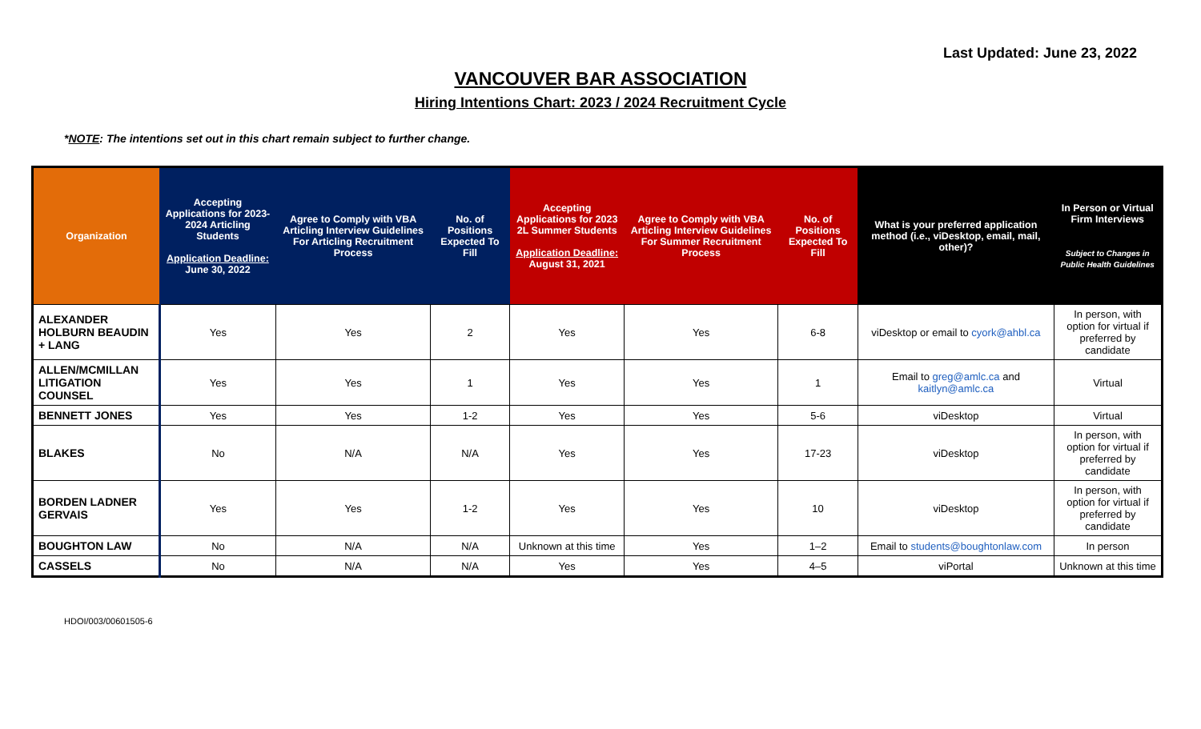Last Updated: June 23, 2022
VANCOUVER BAR ASSOCIATION
Hiring Intentions Chart: 2023 / 2024 Recruitment Cycle
*NOTE: The intentions set out in this chart remain subject to further change.
| Organization | Accepting Applications for 2023-2024 Articling Students Application Deadline: June 30, 2022 | Agree to Comply with VBA Articling Interview Guidelines For Articling Recruitment Process | No. of Positions Expected To Fill | Accepting Applications for 2023 2L Summer Students Application Deadline: August 31, 2021 | Agree to Comply with VBA Articling Interview Guidelines For Summer Recruitment Process | No. of Positions Expected To Fill | What is your preferred application method (i.e., viDesktop, email, mail, other)? | In Person or Virtual Firm Interviews Subject to Changes in Public Health Guidelines |
| --- | --- | --- | --- | --- | --- | --- | --- | --- |
| ALEXANDER HOLBURN BEAUDIN + LANG | Yes | Yes | 2 | Yes | Yes | 6-8 | viDesktop or email to cyork@ahbl.ca | In person, with option for virtual if preferred by candidate |
| ALLEN/MCMILLAN LITIGATION COUNSEL | Yes | Yes | 1 | Yes | Yes | 1 | Email to greg@amlc.ca and kaitlyn@amlc.ca | Virtual |
| BENNETT JONES | Yes | Yes | 1-2 | Yes | Yes | 5-6 | viDesktop | Virtual |
| BLAKES | No | N/A | N/A | Yes | Yes | 17-23 | viDesktop | In person, with option for virtual if preferred by candidate |
| BORDEN LADNER GERVAIS | Yes | Yes | 1-2 | Yes | Yes | 10 | viDesktop | In person, with option for virtual if preferred by candidate |
| BOUGHTON LAW | No | N/A | N/A | Unknown at this time | Yes | 1–2 | Email to students@boughtonlaw.com | In person |
| CASSELS | No | N/A | N/A | Yes | Yes | 4–5 | viPortal | Unknown at this time |
HDOI/003/00601505-6